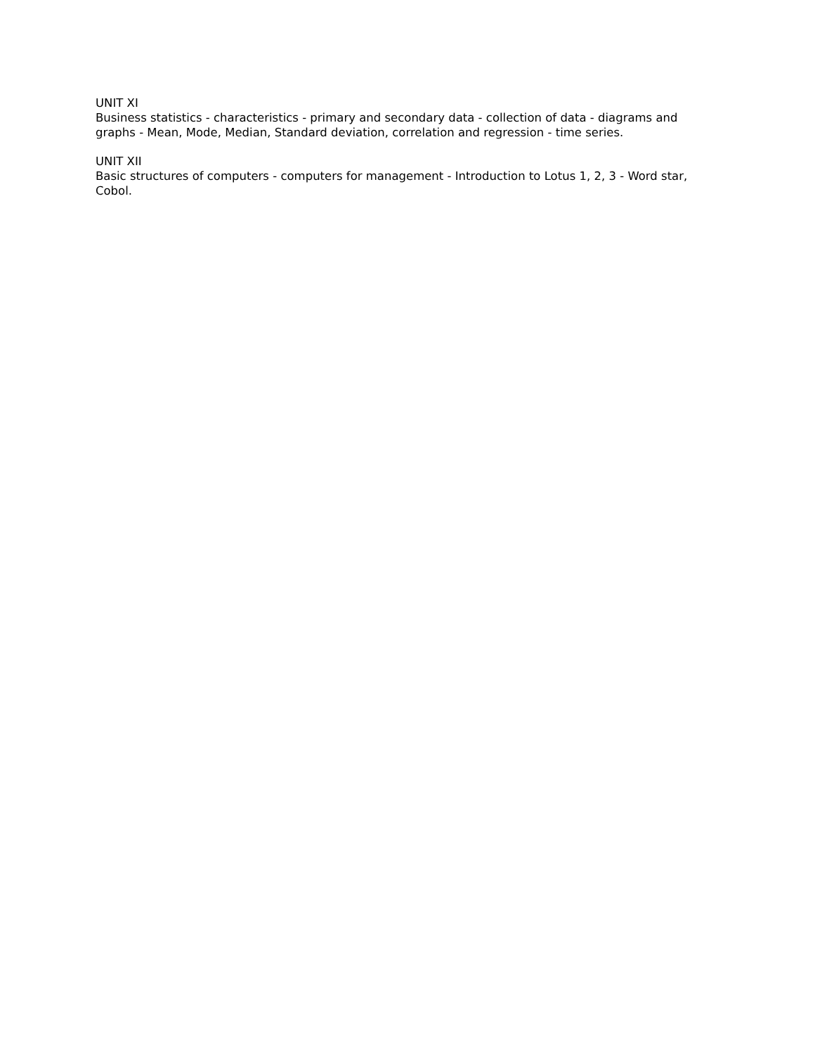UNIT XI
Business statistics - characteristics - primary and secondary data - collection of data - diagrams and graphs - Mean, Mode, Median, Standard deviation, correlation and regression - time series.
UNIT XII
Basic structures of computers - computers for management - Introduction to Lotus 1, 2, 3 - Word star, Cobol.